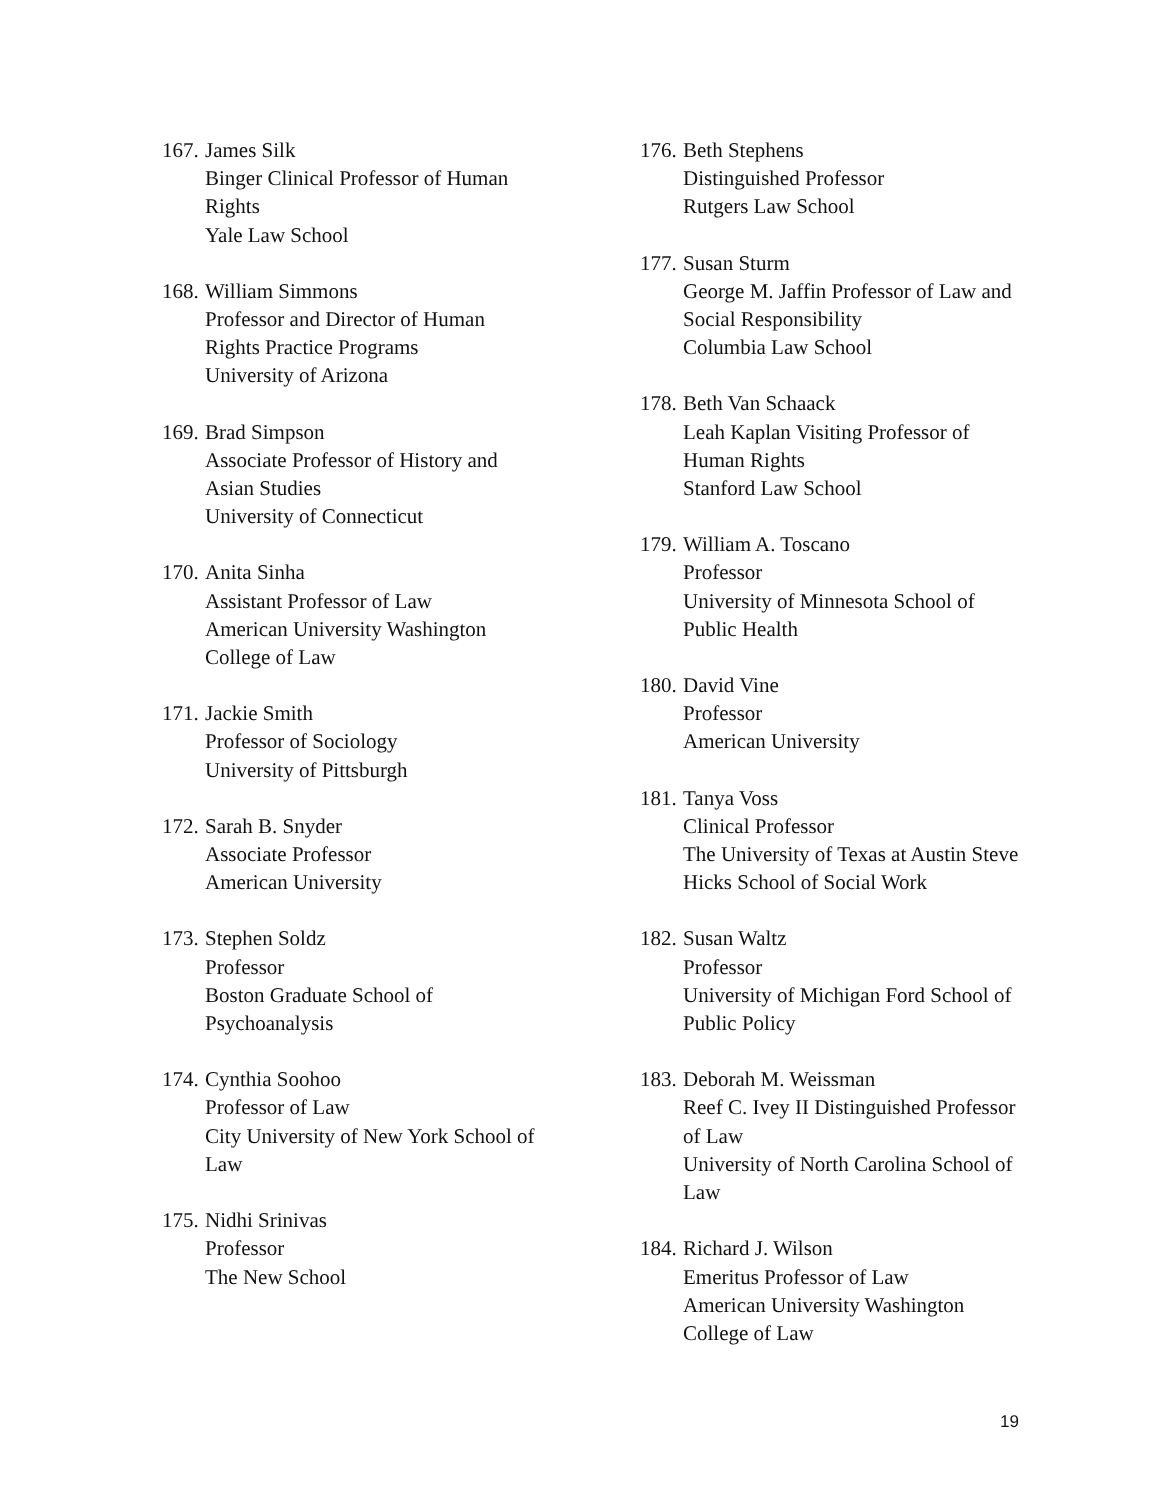167.
James Silk
Binger Clinical Professor of Human Rights
Yale Law School
168.
William Simmons
Professor and Director of Human Rights Practice Programs
University of Arizona
169.
Brad Simpson
Associate Professor of History and Asian Studies
University of Connecticut
170.
Anita Sinha
Assistant Professor of Law
American University Washington College of Law
171.
Jackie Smith
Professor of Sociology
University of Pittsburgh
172.
Sarah B. Snyder
Associate Professor
American University
173.
Stephen Soldz
Professor
Boston Graduate School of Psychoanalysis
174.
Cynthia Soohoo
Professor of Law
City University of New York School of Law
175.
Nidhi Srinivas
Professor
The New School
176.
Beth Stephens
Distinguished Professor
Rutgers Law School
177.
Susan Sturm
George M. Jaffin Professor of Law and Social Responsibility
Columbia Law School
178.
Beth Van Schaack
Leah Kaplan Visiting Professor of Human Rights
Stanford Law School
179.
William A. Toscano
Professor
University of Minnesota School of Public Health
180.
David Vine
Professor
American University
181.
Tanya Voss
Clinical Professor
The University of Texas at Austin Steve Hicks School of Social Work
182.
Susan Waltz
Professor
University of Michigan Ford School of Public Policy
183.
Deborah M. Weissman
Reef C. Ivey II Distinguished Professor of Law
University of North Carolina School of Law
184.
Richard J. Wilson
Emeritus Professor of Law
American University Washington College of Law
19